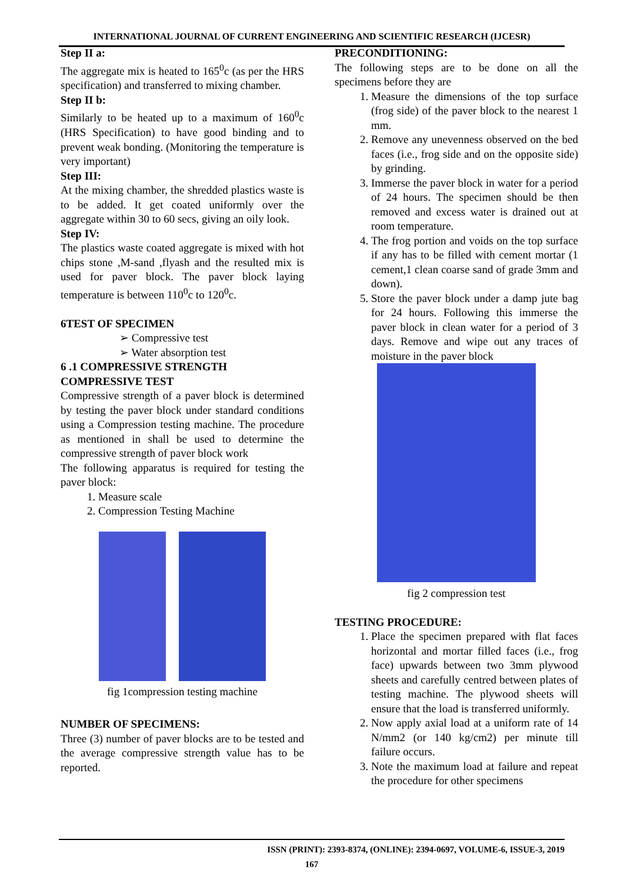INTERNATIONAL JOURNAL OF CURRENT ENGINEERING AND SCIENTIFIC RESEARCH (IJCESR)
Step II a:
The aggregate mix is heated to 165<sup>0</sup>c (as per the HRS specification) and transferred to mixing chamber.
Step II b:
Similarly to be heated up to a maximum of 160<sup>0</sup>c (HRS Specification) to have good binding and to prevent weak bonding. (Monitoring the temperature is very important)
Step III:
At the mixing chamber, the shredded plastics waste is to be added. It get coated uniformly over the aggregate within 30 to 60 secs, giving an oily look.
Step IV:
The plastics waste coated aggregate is mixed with hot chips stone ,M-sand ,flyash and the resulted mix is used for paver block. The paver block laying temperature is between 110<sup>0</sup>c to 120<sup>0</sup>c.
6TEST OF SPECIMEN
➢ Compressive test
➢ Water absorption test
6 .1 COMPRESSIVE STRENGTH
COMPRESSIVE TEST
Compressive strength of a paver block is determined by testing the paver block under standard conditions using a Compression testing machine. The procedure as mentioned in shall be used to determine the compressive strength of paver block work
The following apparatus is required for testing the paver block:
1. Measure scale
2. Compression Testing Machine
fig 1compression testing machine
NUMBER OF SPECIMENS:
Three (3) number of paver blocks are to be tested and the average compressive strength value has to be reported.
PRECONDITIONING:
The following steps are to be done on all the specimens before they are
1. Measure the dimensions of the top surface (frog side) of the paver block to the nearest 1 mm.
2. Remove any unevenness observed on the bed faces (i.e., frog side and on the opposite side) by grinding.
3. Immerse the paver block in water for a period of 24 hours. The specimen should be then removed and excess water is drained out at room temperature.
4. The frog portion and voids on the top surface if any has to be filled with cement mortar (1 cement,1 clean coarse sand of grade 3mm and down).
5. Store the paver block under a damp jute bag for 24 hours. Following this immerse the paver block in clean water for a period of 3 days. Remove and wipe out any traces of moisture in the paver block
fig 2 compression test
TESTING PROCEDURE:
1. Place the specimen prepared with flat faces horizontal and mortar filled faces (i.e., frog face) upwards between two 3mm plywood sheets and carefully centred between plates of testing machine. The plywood sheets will ensure that the load is transferred uniformly.
2. Now apply axial load at a uniform rate of 14 N/mm2 (or 140 kg/cm2) per minute till failure occurs.
3. Note the maximum load at failure and repeat the procedure for other specimens
ISSN (PRINT): 2393-8374, (ONLINE): 2394-0697, VOLUME-6, ISSUE-3, 2019
167